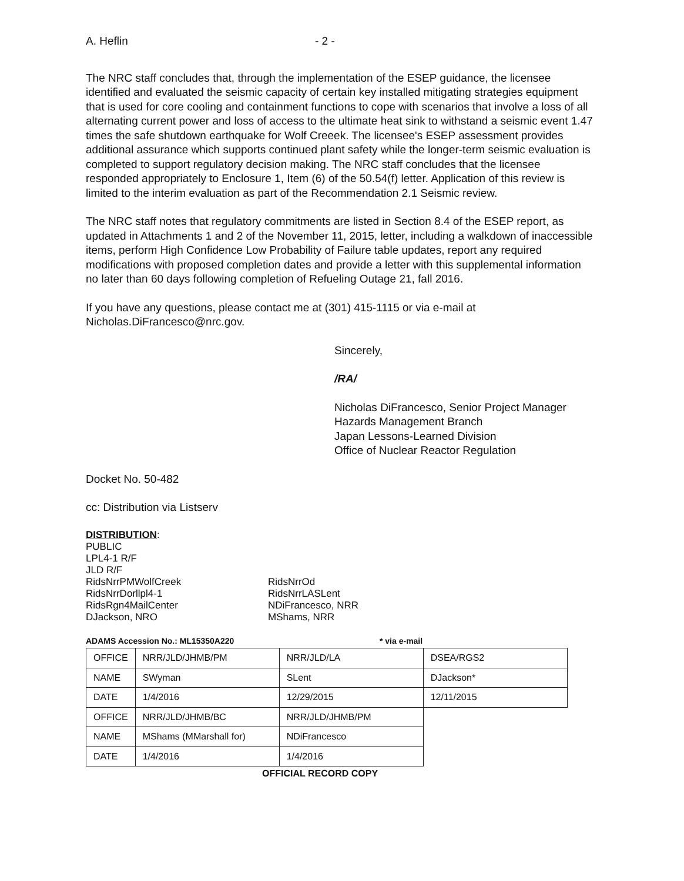A. Heflin - 2 -
The NRC staff concludes that, through the implementation of the ESEP guidance, the licensee identified and evaluated the seismic capacity of certain key installed mitigating strategies equipment that is used for core cooling and containment functions to cope with scenarios that involve a loss of all alternating current power and loss of access to the ultimate heat sink to withstand a seismic event 1.47 times the safe shutdown earthquake for Wolf Creeek. The licensee's ESEP assessment provides additional assurance which supports continued plant safety while the longer-term seismic evaluation is completed to support regulatory decision making. The NRC staff concludes that the licensee responded appropriately to Enclosure 1, Item (6) of the 50.54(f) letter. Application of this review is limited to the interim evaluation as part of the Recommendation 2.1 Seismic review.
The NRC staff notes that regulatory commitments are listed in Section 8.4 of the ESEP report, as updated in Attachments 1 and 2 of the November 11, 2015, letter, including a walkdown of inaccessible items, perform High Confidence Low Probability of Failure table updates, report any required modifications with proposed completion dates and provide a letter with this supplemental information no later than 60 days following completion of Refueling Outage 21, fall 2016.
If you have any questions, please contact me at (301) 415-1115 or via e-mail at Nicholas.DiFrancesco@nrc.gov.
Sincerely,
/RA/
Nicholas DiFrancesco, Senior Project Manager
Hazards Management Branch
Japan Lessons-Learned Division
Office of Nuclear Reactor Regulation
Docket No. 50-482
cc: Distribution via Listserv
DISTRIBUTION:
PUBLIC
LPL4-1 R/F
JLD R/F
RidsNrrPMWolfCreek
RidsNrrDorllpl4-1
RidsRgn4MailCenter
DJackson, NRO
RidsNrrOd
RidsNrrLASLent
NDiFrancesco, NRR
MShams, NRR
ADAMS Accession No.: ML15350A220 * via e-mail
| OFFICE | NRR/JLD/JHMB/PM | NRR/JLD/LA | DSEA/RGS2 |
| NAME | SWyman | SLent | DJackson* |
| DATE | 1/4/2016 | 12/29/2015 | 12/11/2015 |
| OFFICE | NRR/JLD/JHMB/BC | NRR/JLD/JHMB/PM | |
| NAME | MShams (MMarshall for) | NDiFrancesco | |
| DATE | 1/4/2016 | 1/4/2016 | |
OFFICIAL RECORD COPY